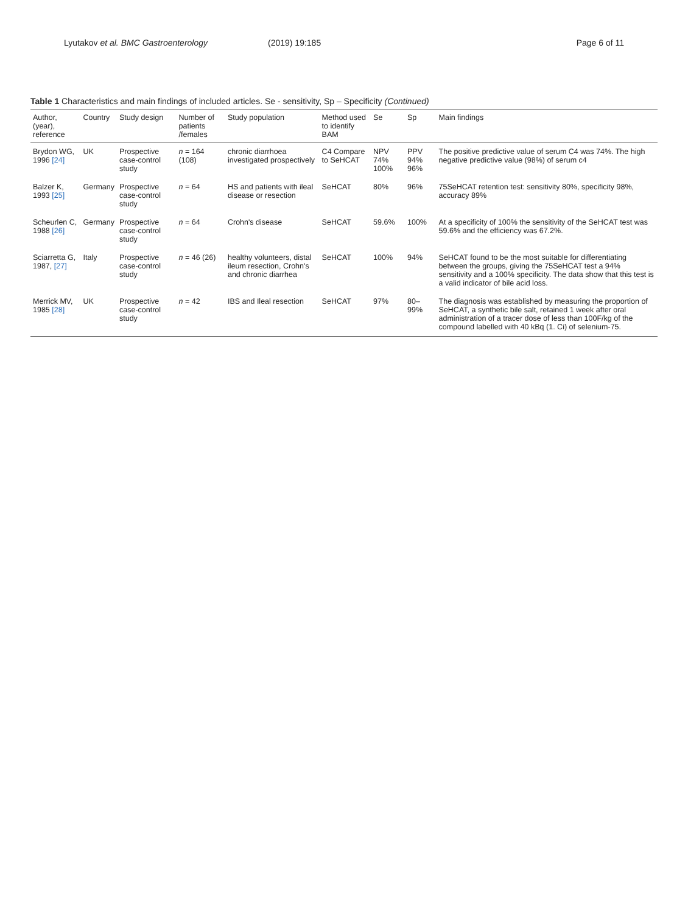Lyutakov et al. BMC Gastroenterology (2019) 19:185 Page 6 of 11
Table 1 Characteristics and main findings of included articles. Se - sensitivity, Sp – Specificity (Continued)
| Author, (year), reference | Country | Study design | Number of patients /females | Study population | Method used to identify BAM | Se | Sp | Main findings |
| --- | --- | --- | --- | --- | --- | --- | --- | --- |
| Brydon WG, 1996 [24] | UK | Prospective case-control study | n = 164 (108) | chronic diarrhoea investigated prospectively | C4 Compare to SeHCAT | NPV 74% 100% | PPV 94% 96% | The positive predictive value of serum C4 was 74%. The high negative predictive value (98%) of serum c4 |
| Balzer K, 1993 [25] | Germany | Prospective case-control study | n = 64 | HS and patients with ileal disease or resection | SeHCAT | 80% | 96% | 75SeHCAT retention test: sensitivity 80%, specificity 98%, accuracy 89% |
| Scheurlen C, 1988 [26] | Germany | Prospective case-control study | n = 64 | Crohn's disease | SeHCAT | 59.6% | 100% | At a specificity of 100% the sensitivity of the SeHCAT test was 59.6% and the efficiency was 67.2%. |
| Sciarretta G, 1987, [27] | Italy | Prospective case-control study | n = 46 (26) | healthy volunteers, distal ileum resection, Crohn's and chronic diarrhea | SeHCAT | 100% | 94% | SeHCAT found to be the most suitable for differentiating between the groups, giving the 75SeHCAT test a 94% sensitivity and a 100% specificity. The data show that this test is a valid indicator of bile acid loss. |
| Merrick MV, 1985 [28] | UK | Prospective case-control study | n = 42 | IBS and Ileal resection | SeHCAT | 97% | 80–99% | The diagnosis was established by measuring the proportion of SeHCAT, a synthetic bile salt, retained 1 week after oral administration of a tracer dose of less than 100F/kg of the compound labelled with 40 kBq (1. Ci) of selenium-75. |